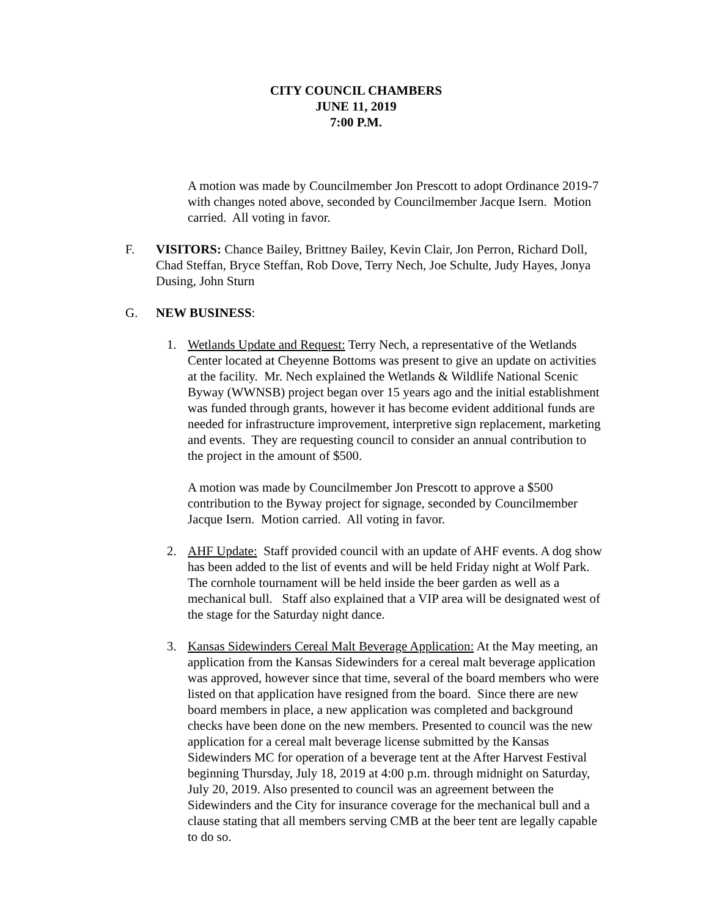CITY COUNCIL CHAMBERS
JUNE 11, 2019
7:00 P.M.
A motion was made by Councilmember Jon Prescott to adopt Ordinance 2019-7 with changes noted above, seconded by Councilmember Jacque Isern. Motion carried. All voting in favor.
F. VISITORS: Chance Bailey, Brittney Bailey, Kevin Clair, Jon Perron, Richard Doll, Chad Steffan, Bryce Steffan, Rob Dove, Terry Nech, Joe Schulte, Judy Hayes, Jonya Dusing, John Sturn
G. NEW BUSINESS:
1. Wetlands Update and Request: Terry Nech, a representative of the Wetlands Center located at Cheyenne Bottoms was present to give an update on activities at the facility. Mr. Nech explained the Wetlands & Wildlife National Scenic Byway (WWNSB) project began over 15 years ago and the initial establishment was funded through grants, however it has become evident additional funds are needed for infrastructure improvement, interpretive sign replacement, marketing and events. They are requesting council to consider an annual contribution to the project in the amount of $500.
A motion was made by Councilmember Jon Prescott to approve a $500 contribution to the Byway project for signage, seconded by Councilmember Jacque Isern. Motion carried. All voting in favor.
2. AHF Update: Staff provided council with an update of AHF events. A dog show has been added to the list of events and will be held Friday night at Wolf Park. The cornhole tournament will be held inside the beer garden as well as a mechanical bull. Staff also explained that a VIP area will be designated west of the stage for the Saturday night dance.
3. Kansas Sidewinders Cereal Malt Beverage Application: At the May meeting, an application from the Kansas Sidewinders for a cereal malt beverage application was approved, however since that time, several of the board members who were listed on that application have resigned from the board. Since there are new board members in place, a new application was completed and background checks have been done on the new members. Presented to council was the new application for a cereal malt beverage license submitted by the Kansas Sidewinders MC for operation of a beverage tent at the After Harvest Festival beginning Thursday, July 18, 2019 at 4:00 p.m. through midnight on Saturday, July 20, 2019. Also presented to council was an agreement between the Sidewinders and the City for insurance coverage for the mechanical bull and a clause stating that all members serving CMB at the beer tent are legally capable to do so.